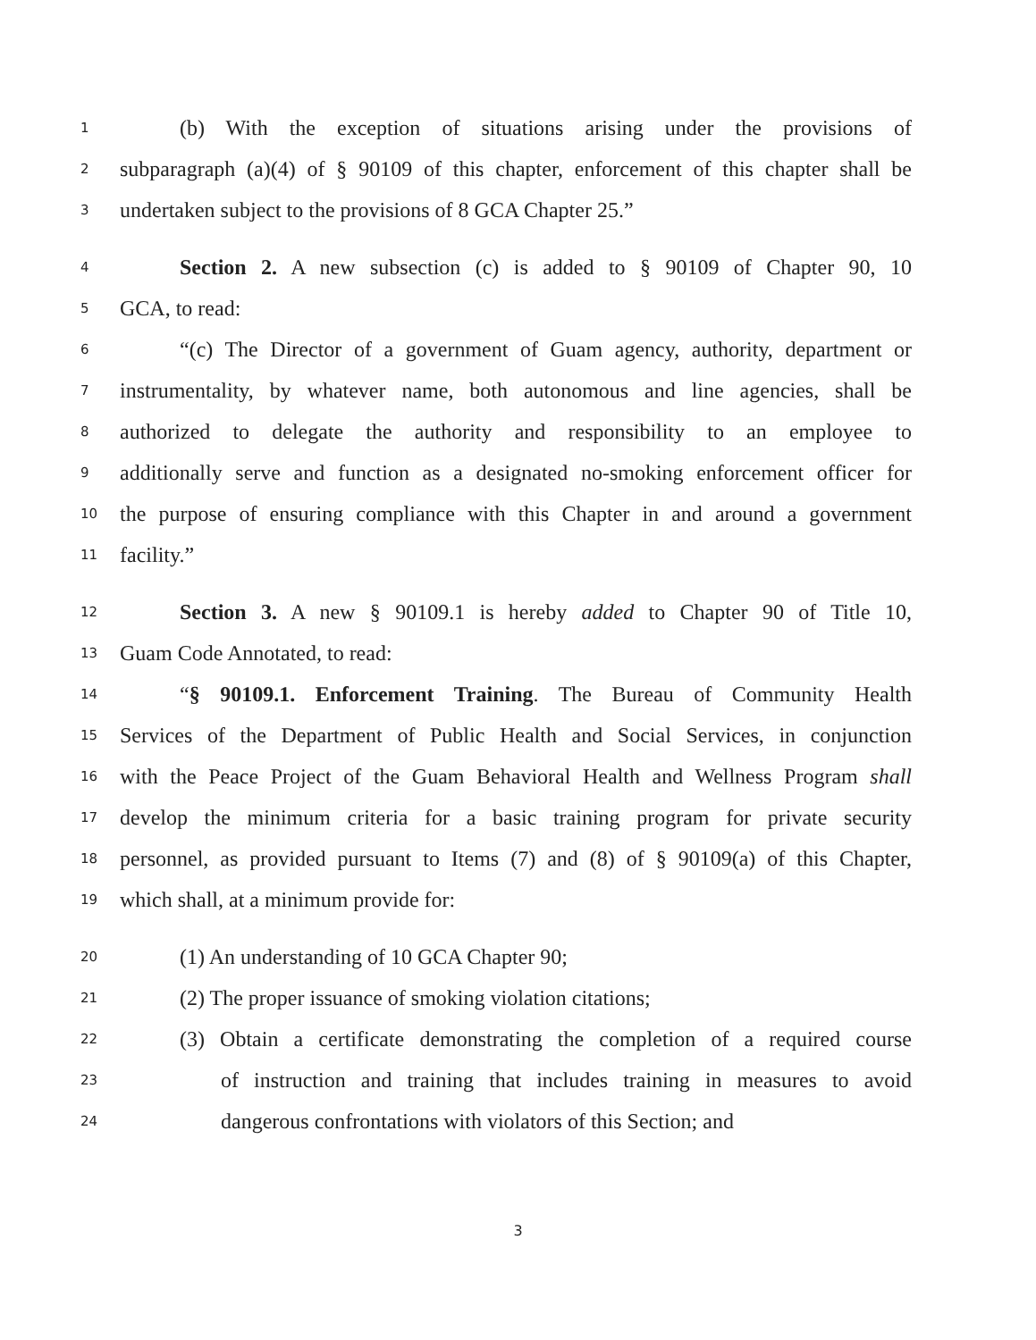1 (b) With the exception of situations arising under the provisions of
2 subparagraph (a)(4) of § 90109 of this chapter, enforcement of this chapter shall be
3 undertaken subject to the provisions of 8 GCA Chapter 25.”
4 Section 2. A new subsection (c) is added to § 90109 of Chapter 90, 10
5 GCA, to read:
6 “(c) The Director of a government of Guam agency, authority, department or
7 instrumentality, by whatever name, both autonomous and line agencies, shall be
8 authorized to delegate the authority and responsibility to an employee to
9 additionally serve and function as a designated no-smoking enforcement officer for
10 the purpose of ensuring compliance with this Chapter in and around a government
11 facility.”
12 Section 3. A new § 90109.1 is hereby added to Chapter 90 of Title 10,
13 Guam Code Annotated, to read:
14 “§ 90109.1. Enforcement Training. The Bureau of Community Health
15 Services of the Department of Public Health and Social Services, in conjunction
16 with the Peace Project of the Guam Behavioral Health and Wellness Program shall
17 develop the minimum criteria for a basic training program for private security
18 personnel, as provided pursuant to Items (7) and (8) of § 90109(a) of this Chapter,
19 which shall, at a minimum provide for:
20 (1) An understanding of 10 GCA Chapter 90;
21 (2) The proper issuance of smoking violation citations;
22 (3) Obtain a certificate demonstrating the completion of a required course
23 of instruction and training that includes training in measures to avoid
24 dangerous confrontations with violators of this Section; and
3